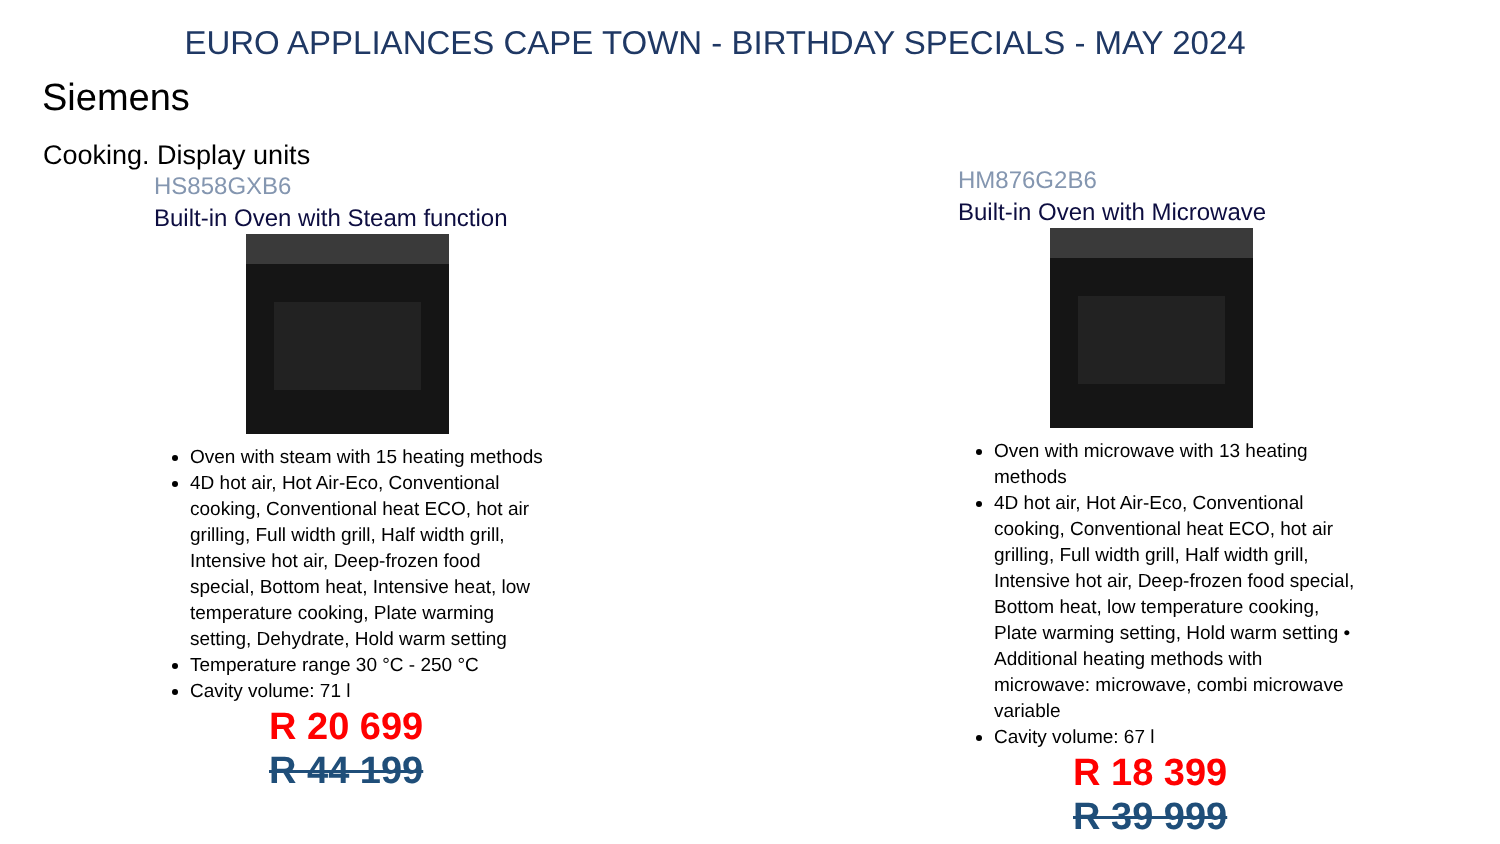EURO APPLIANCES CAPE TOWN - BIRTHDAY SPECIALS - MAY 2024
Siemens
Cooking. Display units
HS858GXB6
Built-in Oven with Steam function
Oven with steam with 15 heating methods
4D hot air, Hot Air-Eco, Conventional cooking, Conventional heat ECO, hot air grilling, Full width grill, Half width grill, Intensive hot air, Deep-frozen food special, Bottom heat, Intensive heat, low temperature cooking, Plate warming setting, Dehydrate, Hold warm setting
Temperature range 30 °C - 250 °C
Cavity volume: 71 l
R 20 699
R 44 199
HM876G2B6
Built-in Oven with Microwave
Oven with microwave with 13 heating methods
4D hot air, Hot Air-Eco, Conventional cooking, Conventional heat ECO, hot air grilling, Full width grill, Half width grill, Intensive hot air, Deep-frozen food special, Bottom heat, low temperature cooking, Plate warming setting, Hold warm setting • Additional heating methods with microwave: microwave, combi microwave variable
Cavity volume: 67 l
R 18 399
R 39 999